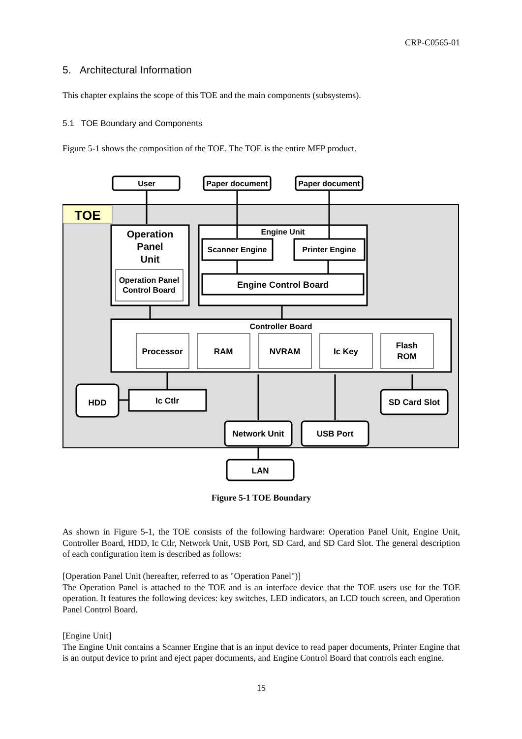CRP-C0565-01
5. Architectural Information
This chapter explains the scope of this TOE and the main components (subsystems).
5.1 TOE Boundary and Components
Figure 5-1 shows the composition of the TOE. The TOE is the entire MFP product.
TOE
User
Paper document
Paper document
Operation
Panel
Unit
Operation Panel
Control Board
Engine Unit
Scanner Engine
Printer Engine
Engine Control Board
Controller Board
Processor
RAM
NVRAM
Ic Key
Flash
ROM
HDD
Ic Ctlr
SD Card Slot
Network Unit
USB Port
LAN
Figure 5-1 TOE Boundary
As shown in Figure 5-1, the TOE consists of the following hardware: Operation Panel Unit, Engine Unit, Controller Board, HDD, Ic Ctlr, Network Unit, USB Port, SD Card, and SD Card Slot. The general description of each configuration item is described as follows:
[Operation Panel Unit (hereafter, referred to as "Operation Panel")]
The Operation Panel is attached to the TOE and is an interface device that the TOE users use for the TOE operation. It features the following devices: key switches, LED indicators, an LCD touch screen, and Operation Panel Control Board.
[Engine Unit]
The Engine Unit contains a Scanner Engine that is an input device to read paper documents, Printer Engine that is an output device to print and eject paper documents, and Engine Control Board that controls each engine.
15